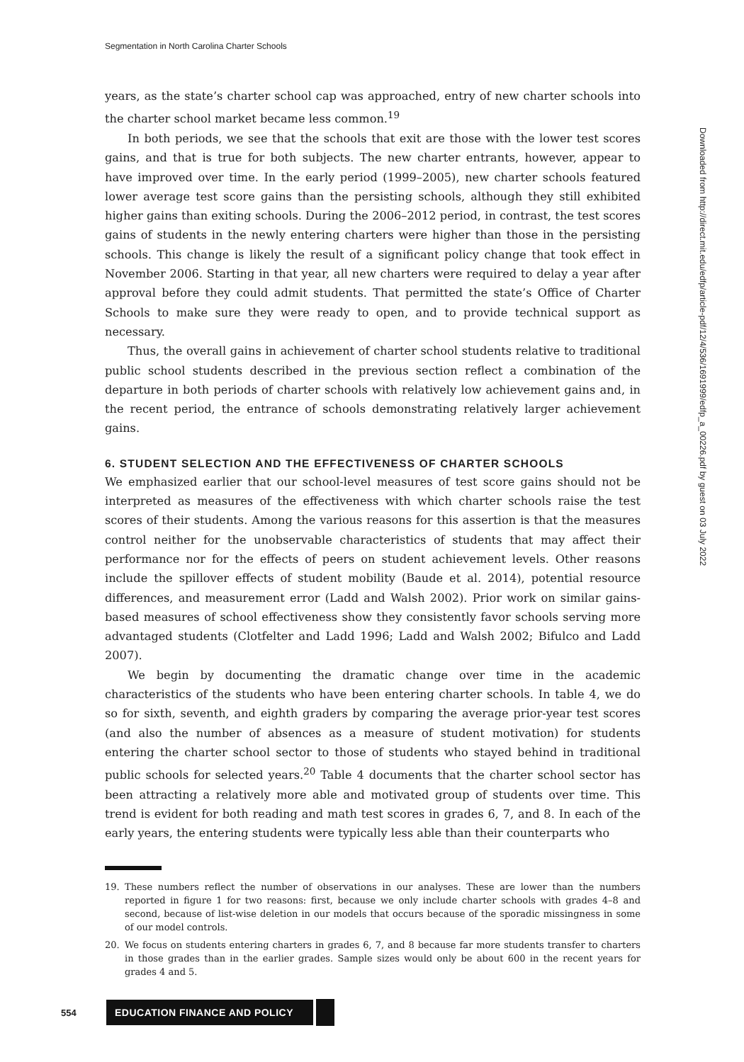Segmentation in North Carolina Charter Schools
years, as the state’s charter school cap was approached, entry of new charter schools into the charter school market became less common.<sup>19</sup>
In both periods, we see that the schools that exit are those with the lower test scores gains, and that is true for both subjects. The new charter entrants, however, appear to have improved over time. In the early period (1999–2005), new charter schools featured lower average test score gains than the persisting schools, although they still exhibited higher gains than exiting schools. During the 2006–2012 period, in contrast, the test scores gains of students in the newly entering charters were higher than those in the persisting schools. This change is likely the result of a significant policy change that took effect in November 2006. Starting in that year, all new charters were required to delay a year after approval before they could admit students. That permitted the state’s Office of Charter Schools to make sure they were ready to open, and to provide technical support as necessary.
Thus, the overall gains in achievement of charter school students relative to traditional public school students described in the previous section reflect a combination of the departure in both periods of charter schools with relatively low achievement gains and, in the recent period, the entrance of schools demonstrating relatively larger achievement gains.
6. STUDENT SELECTION AND THE EFFECTIVENESS OF CHARTER SCHOOLS
We emphasized earlier that our school-level measures of test score gains should not be interpreted as measures of the effectiveness with which charter schools raise the test scores of their students. Among the various reasons for this assertion is that the measures control neither for the unobservable characteristics of students that may affect their performance nor for the effects of peers on student achievement levels. Other reasons include the spillover effects of student mobility (Baude et al. 2014), potential resource differences, and measurement error (Ladd and Walsh 2002). Prior work on similar gains-based measures of school effectiveness show they consistently favor schools serving more advantaged students (Clotfelter and Ladd 1996; Ladd and Walsh 2002; Bifulco and Ladd 2007).
We begin by documenting the dramatic change over time in the academic characteristics of the students who have been entering charter schools. In table 4, we do so for sixth, seventh, and eighth graders by comparing the average prior-year test scores (and also the number of absences as a measure of student motivation) for students entering the charter school sector to those of students who stayed behind in traditional public schools for selected years.<sup>20</sup> Table 4 documents that the charter school sector has been attracting a relatively more able and motivated group of students over time. This trend is evident for both reading and math test scores in grades 6, 7, and 8. In each of the early years, the entering students were typically less able than their counterparts who
19. These numbers reflect the number of observations in our analyses. These are lower than the numbers reported in figure 1 for two reasons: first, because we only include charter schools with grades 4–8 and second, because of list-wise deletion in our models that occurs because of the sporadic missingness in some of our model controls.
20. We focus on students entering charters in grades 6, 7, and 8 because far more students transfer to charters in those grades than in the earlier grades. Sample sizes would only be about 600 in the recent years for grades 4 and 5.
Downloaded from http://direct.mit.edu/edfp/article-pdf/12/4/536/1691999/edfp_a_00226.pdf by guest on 03 July 2022
554
EDUCATION FINANCE AND POLICY